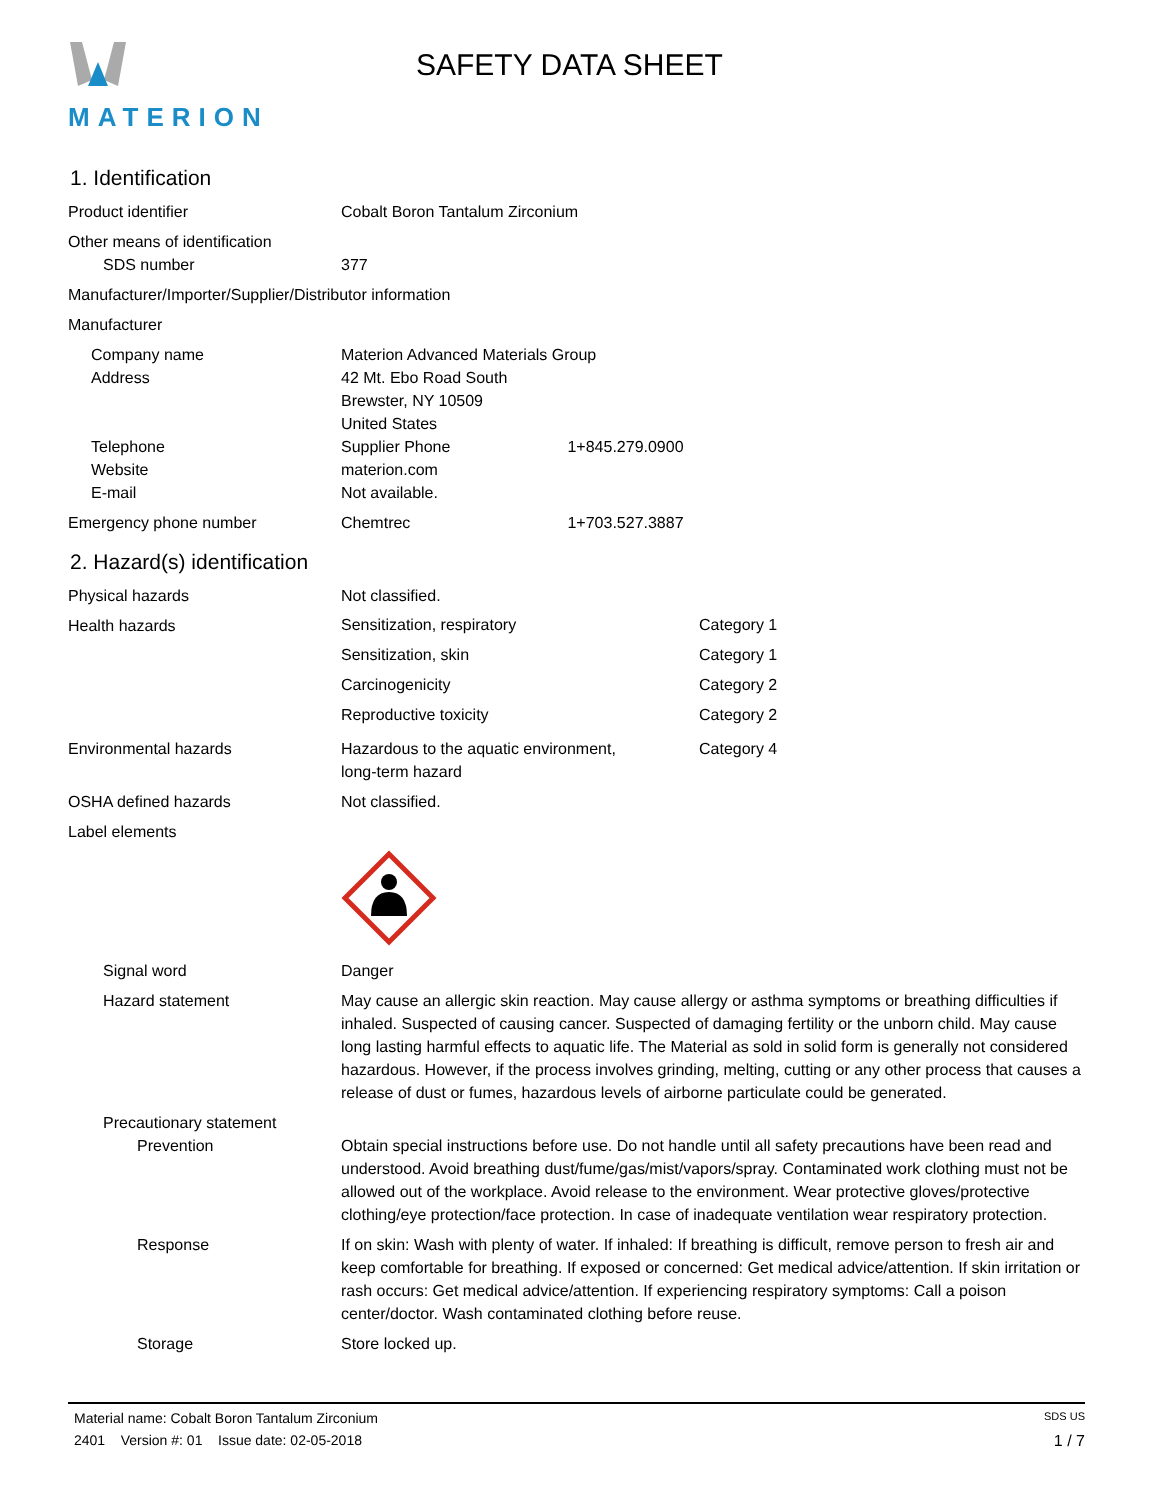MATERION
SAFETY DATA SHEET
1. Identification
Product identifier Cobalt Boron Tantalum Zirconium
Other means of identification
SDS number 377
Manufacturer/Importer/Supplier/Distributor information
Manufacturer
Company name
Address
Telephone
Website
E-mail
Materion Advanced Materials Group
42 Mt. Ebo Road South
Brewster, NY 10509
United States
Supplier Phone 1+845.279.0900
materion.com
Not available.
Emergency phone number Chemtrec 1+703.527.3887
2. Hazard(s) identification
Physical hazards Not classified.
Health hazards
Sensitization, respiratory Category 1
Sensitization, skin Category 1
Carcinogenicity Category 2
Reproductive toxicity Category 2
Environmental hazards Hazardous to the aquatic environment,
long-term hazard
Category 4
OSHA defined hazards Not classified.
Label elements
Signal word Danger
Hazard statement May cause an allergic skin reaction. May cause allergy or asthma symptoms or breathing difficulties if inhaled. Suspected of causing cancer. Suspected of damaging fertility or the unborn child. May cause long lasting harmful effects to aquatic life. The Material as sold in solid form is generally not considered hazardous. However, if the process involves grinding, melting, cutting or any other process that causes a release of dust or fumes, hazardous levels of airborne particulate could be generated.
Precautionary statement
Prevention Obtain special instructions before use. Do not handle until all safety precautions have been read and understood. Avoid breathing dust/fume/gas/mist/vapors/spray. Contaminated work clothing must not be allowed out of the workplace. Avoid release to the environment. Wear protective gloves/protective clothing/eye protection/face protection. In case of inadequate ventilation wear respiratory protection.
Response If on skin: Wash with plenty of water. If inhaled: If breathing is difficult, remove person to fresh air and keep comfortable for breathing. If exposed or concerned: Get medical advice/attention. If skin irritation or rash occurs: Get medical advice/attention. If experiencing respiratory symptoms: Call a poison center/doctor. Wash contaminated clothing before reuse.
Storage Store locked up.
Material name: Cobalt Boron Tantalum Zirconium SDS US
2401 Version #: 01 Issue date: 02-05-2018 1 / 7